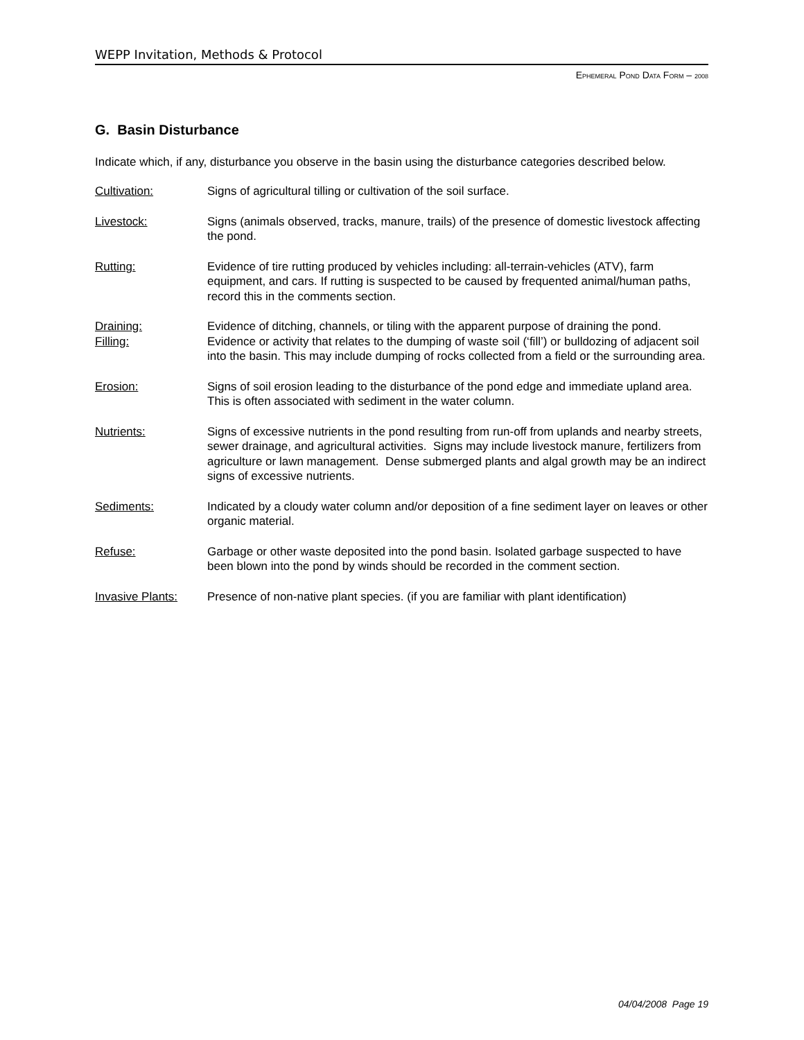WEPP Invitation, Methods & Protocol
EPHEMERAL POND DATA FORM – 2008
G. Basin Disturbance
Indicate which, if any, disturbance you observe in the basin using the disturbance categories described below.
Cultivation: Signs of agricultural tilling or cultivation of the soil surface.
Livestock: Signs (animals observed, tracks, manure, trails) of the presence of domestic livestock affecting the pond.
Rutting: Evidence of tire rutting produced by vehicles including: all-terrain-vehicles (ATV), farm equipment, and cars. If rutting is suspected to be caused by frequented animal/human paths, record this in the comments section.
Draining: Evidence of ditching, channels, or tiling with the apparent purpose of draining the pond.
Filling: Evidence or activity that relates to the dumping of waste soil (‘fill’) or bulldozing of adjacent soil into the basin. This may include dumping of rocks collected from a field or the surrounding area.
Erosion: Signs of soil erosion leading to the disturbance of the pond edge and immediate upland area. This is often associated with sediment in the water column.
Nutrients: Signs of excessive nutrients in the pond resulting from run-off from uplands and nearby streets, sewer drainage, and agricultural activities. Signs may include livestock manure, fertilizers from agriculture or lawn management. Dense submerged plants and algal growth may be an indirect signs of excessive nutrients.
Sediments: Indicated by a cloudy water column and/or deposition of a fine sediment layer on leaves or other organic material.
Refuse: Garbage or other waste deposited into the pond basin. Isolated garbage suspected to have been blown into the pond by winds should be recorded in the comment section.
Invasive Plants:
Presence of non-native plant species. (if you are familiar with plant identification)
04/04/2008 Page 19